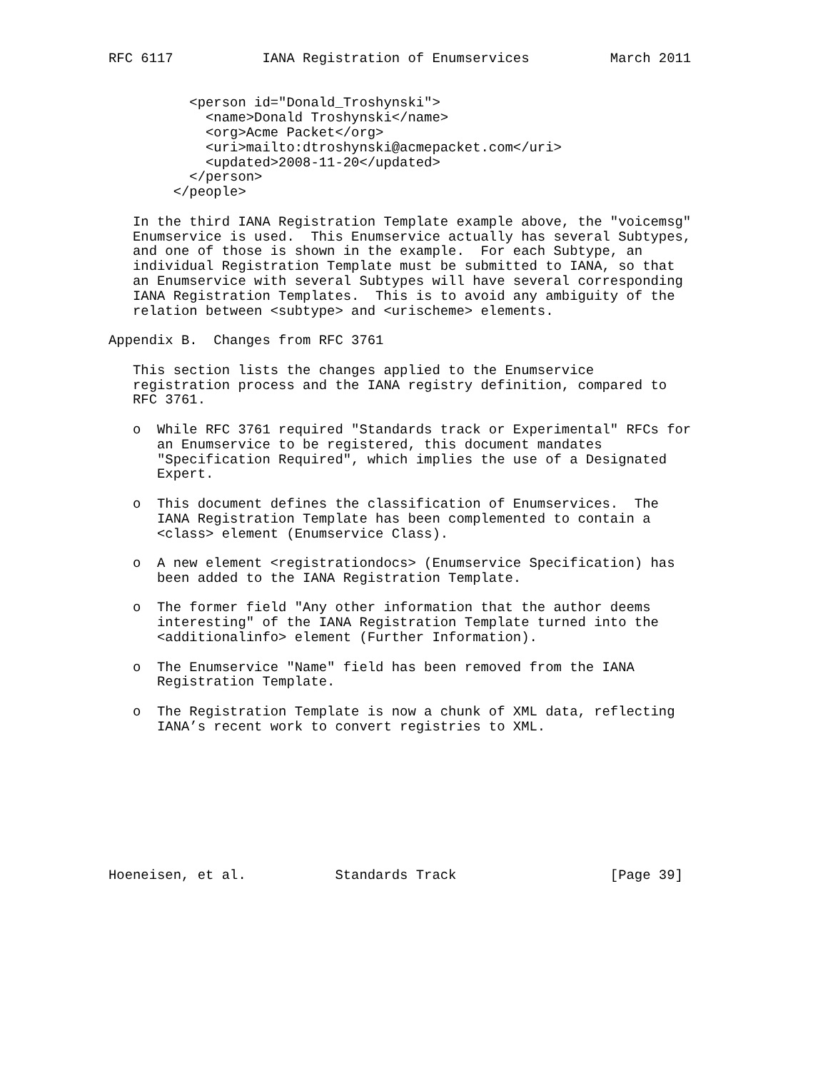RFC 6117           IANA Registration of Enumservices          March 2011


          <person id="Donald_Troshynski">
            <name>Donald Troshynski</name>
            <org>Acme Packet</org>
            <uri>mailto:dtroshynski@acmepacket.com</uri>
            <updated>2008-11-20</updated>
          </person>
        </people>

   In the third IANA Registration Template example above, the "voicemsg"
   Enumservice is used.  This Enumservice actually has several Subtypes,
   and one of those is shown in the example.  For each Subtype, an
   individual Registration Template must be submitted to IANA, so that
   an Enumservice with several Subtypes will have several corresponding
   IANA Registration Templates.  This is to avoid any ambiguity of the
   relation between <subtype> and <urischeme> elements.

Appendix B.  Changes from RFC 3761

   This section lists the changes applied to the Enumservice
   registration process and the IANA registry definition, compared to
   RFC 3761.

   o  While RFC 3761 required "Standards track or Experimental" RFCs for
      an Enumservice to be registered, this document mandates
      "Specification Required", which implies the use of a Designated
      Expert.

   o  This document defines the classification of Enumservices.  The
      IANA Registration Template has been complemented to contain a
      <class> element (Enumservice Class).

   o  A new element <registrationdocs> (Enumservice Specification) has
      been added to the IANA Registration Template.

   o  The former field "Any other information that the author deems
      interesting" of the IANA Registration Template turned into the
      <additionalinfo> element (Further Information).

   o  The Enumservice "Name" field has been removed from the IANA
      Registration Template.

   o  The Registration Template is now a chunk of XML data, reflecting
      IANA’s recent work to convert registries to XML.









Hoeneisen, et al.           Standards Track                   [Page 39]